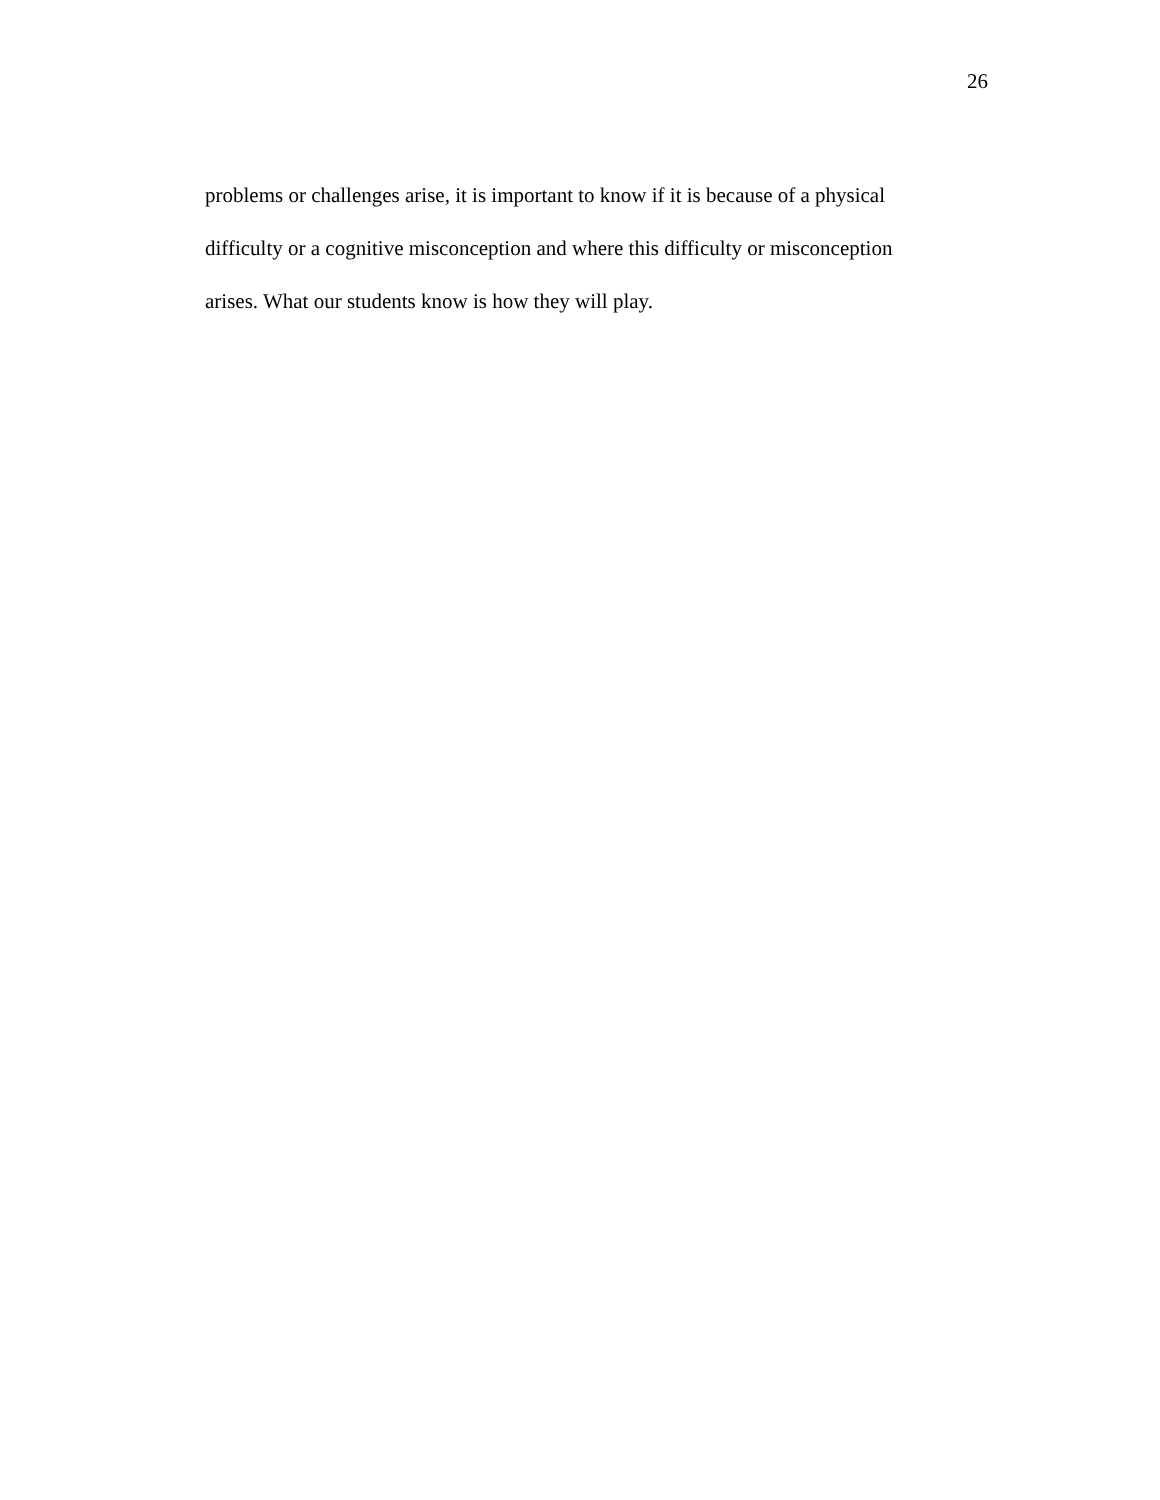26
problems or challenges arise, it is important to know if it is because of a physical
difficulty or a cognitive misconception and where this difficulty or misconception
arises. What our students know is how they will play.